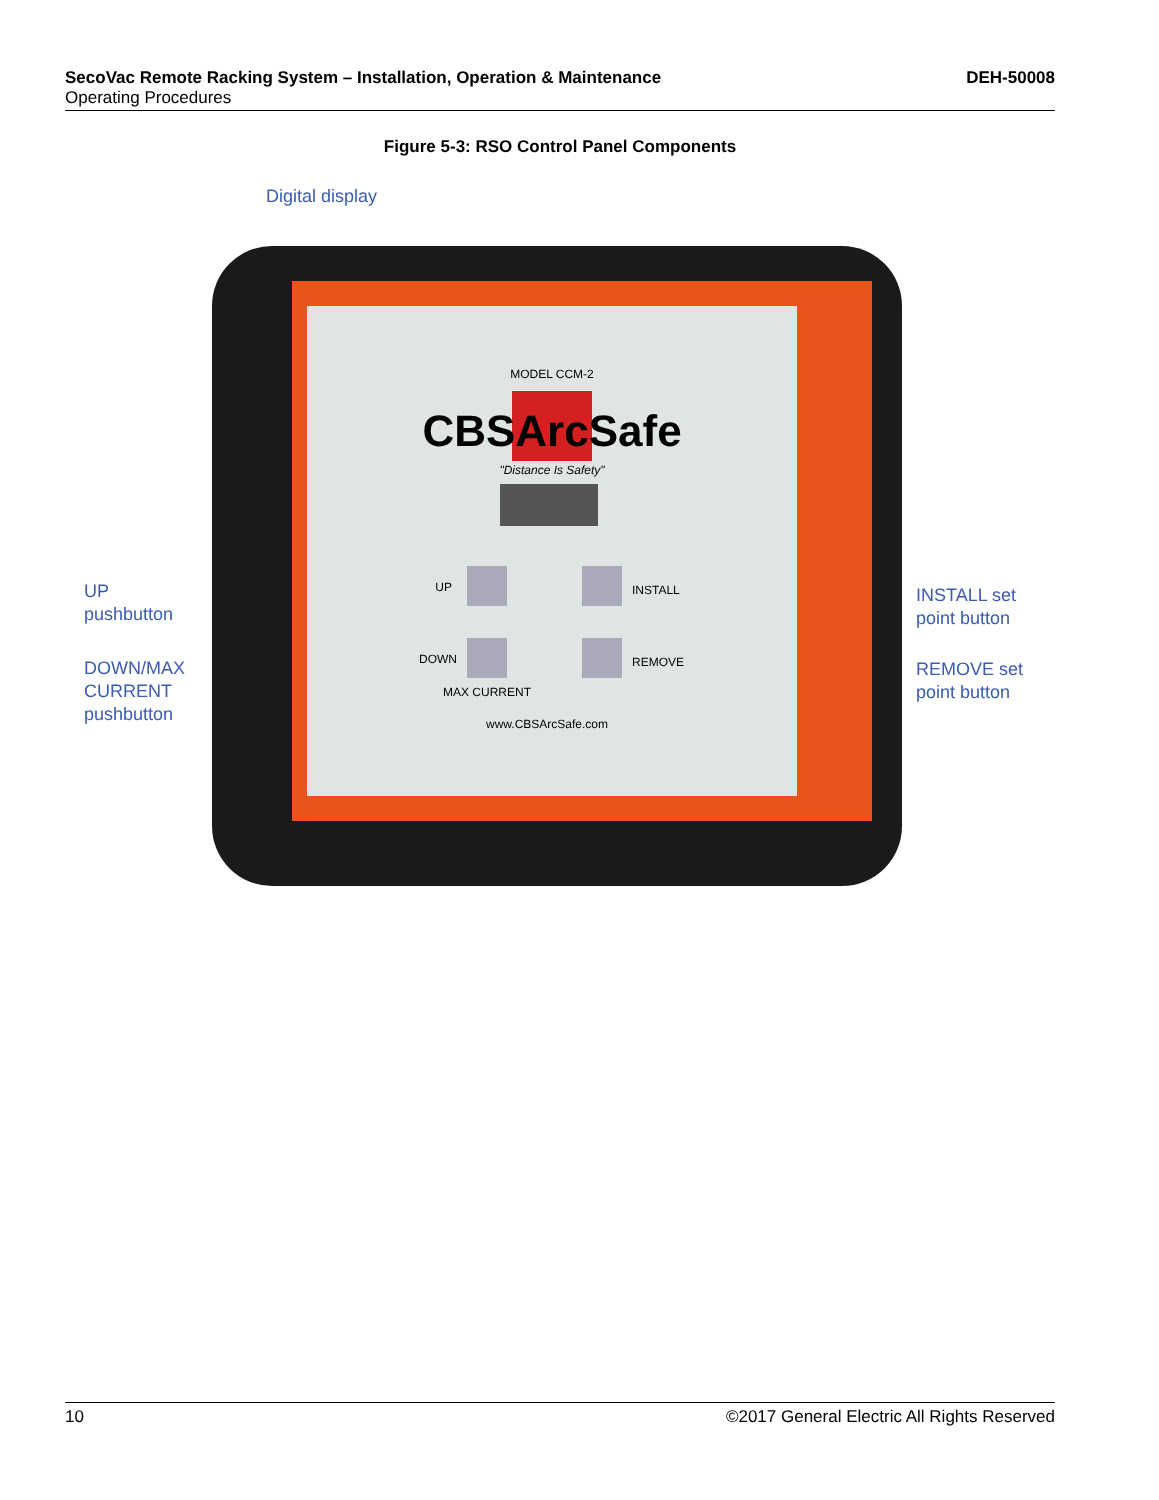DEH-50008 SecoVac Remote Racking System – Installation, Operation & Maintenance
Operating Procedures
Figure 5-3: RSO Control Panel Components
Digital display
MODEL CCM-2
CBSArcSafe
"Distance Is Safety"
UP
INSTALL
DOWN
REMOVE
MAX CURRENT
www.CBSArcSafe.com
UP
pushbutton
DOWN/MAX
CURRENT
pushbutton
INSTALL set
point button
REMOVE set
point button
©2017 General Electric All Rights Reserved 10